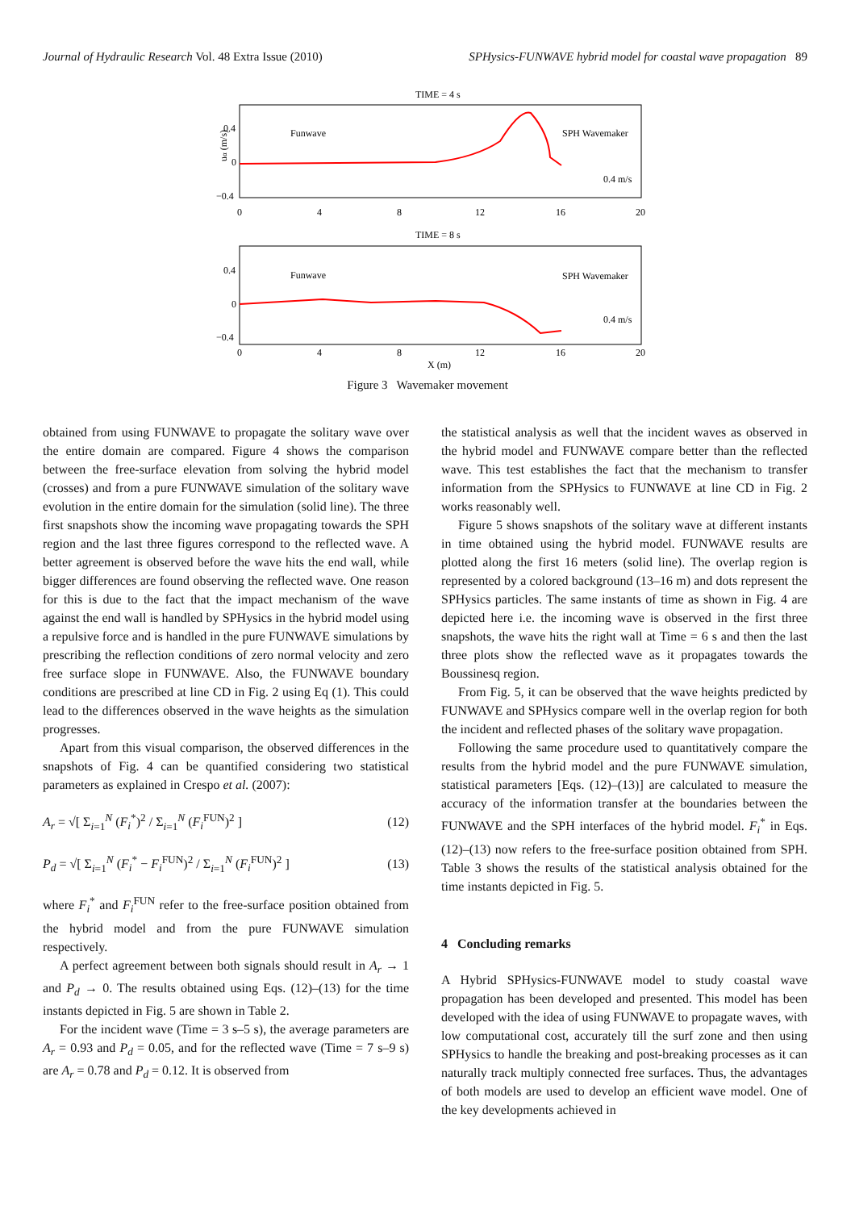Journal of Hydraulic Research Vol. 48 Extra Issue (2010) SPHysics-FUNWAVE hybrid model for coastal wave propagation 89
TIME = 4 s
Funwave
SPH Wavemaker
0.4 m/s
0.4
0
−0.4
0
4
8
12
16
20
uα (m/s)
TIME = 8 s
Funwave
SPH Wavemaker
0.4 m/s
0.4
0
−0.4
0
4
8
12
16
20
X (m)
Figure 3 Wavemaker movement
obtained from using FUNWAVE to propagate the solitary wave over the entire domain are compared. Figure 4 shows the comparison between the free-surface elevation from solving the hybrid model (crosses) and from a pure FUNWAVE simulation of the solitary wave evolution in the entire domain for the simulation (solid line). The three first snapshots show the incoming wave propagating towards the SPH region and the last three figures correspond to the reflected wave. A better agreement is observed before the wave hits the end wall, while bigger differences are found observing the reflected wave. One reason for this is due to the fact that the impact mechanism of the wave against the end wall is handled by SPHysics in the hybrid model using a repulsive force and is handled in the pure FUNWAVE simulations by prescribing the reflection conditions of zero normal velocity and zero free surface slope in FUNWAVE. Also, the FUNWAVE boundary conditions are prescribed at line CD in Fig. 2 using Eq (1). This could lead to the differences observed in the wave heights as the simulation progresses.
Apart from this visual comparison, the observed differences in the snapshots of Fig. 4 can be quantified considering two statistical parameters as explained in Crespo et al. (2007):
A<sub>r</sub> = √[ Σ<sub>i=1</sub><sup>N</sup> (F<sub>i</sub><sup>*</sup>)<sup>2</sup> / Σ<sub>i=1</sub><sup>N</sup> (F<sub>i</sub><sup>FUN</sup>)<sup>2</sup> ] (12)
P<sub>d</sub> = √[ Σ<sub>i=1</sub><sup>N</sup> (F<sub>i</sub><sup>*</sup> − F<sub>i</sub><sup>FUN</sup>)<sup>2</sup> / Σ<sub>i=1</sub><sup>N</sup> (F<sub>i</sub><sup>FUN</sup>)<sup>2</sup> ] (13)
where F<sub>i</sub><sup>*</sup> and F<sub>i</sub><sup>FUN</sup> refer to the free-surface position obtained from the hybrid model and from the pure FUNWAVE simulation respectively.
A perfect agreement between both signals should result in A<sub>r</sub> → 1 and P<sub>d</sub> → 0. The results obtained using Eqs. (12)–(13) for the time instants depicted in Fig. 5 are shown in Table 2.
For the incident wave (Time = 3 s–5 s), the average parameters are A<sub>r</sub> = 0.93 and P<sub>d</sub> = 0.05, and for the reflected wave (Time = 7 s–9 s) are A<sub>r</sub> = 0.78 and P<sub>d</sub> = 0.12. It is observed from
the statistical analysis as well that the incident waves as observed in the hybrid model and FUNWAVE compare better than the reflected wave. This test establishes the fact that the mechanism to transfer information from the SPHysics to FUNWAVE at line CD in Fig. 2 works reasonably well.
Figure 5 shows snapshots of the solitary wave at different instants in time obtained using the hybrid model. FUNWAVE results are plotted along the first 16 meters (solid line). The overlap region is represented by a colored background (13–16 m) and dots represent the SPHysics particles. The same instants of time as shown in Fig. 4 are depicted here i.e. the incoming wave is observed in the first three snapshots, the wave hits the right wall at Time = 6 s and then the last three plots show the reflected wave as it propagates towards the Boussinesq region.
From Fig. 5, it can be observed that the wave heights predicted by FUNWAVE and SPHysics compare well in the overlap region for both the incident and reflected phases of the solitary wave propagation.
Following the same procedure used to quantitatively compare the results from the hybrid model and the pure FUNWAVE simulation, statistical parameters [Eqs. (12)–(13)] are calculated to measure the accuracy of the information transfer at the boundaries between the FUNWAVE and the SPH interfaces of the hybrid model. F<sub>i</sub><sup>*</sup> in Eqs. (12)–(13) now refers to the free-surface position obtained from SPH. Table 3 shows the results of the statistical analysis obtained for the time instants depicted in Fig. 5.
4 Concluding remarks
A Hybrid SPHysics-FUNWAVE model to study coastal wave propagation has been developed and presented. This model has been developed with the idea of using FUNWAVE to propagate waves, with low computational cost, accurately till the surf zone and then using SPHysics to handle the breaking and post-breaking processes as it can naturally track multiply connected free surfaces. Thus, the advantages of both models are used to develop an efficient wave model. One of the key developments achieved in